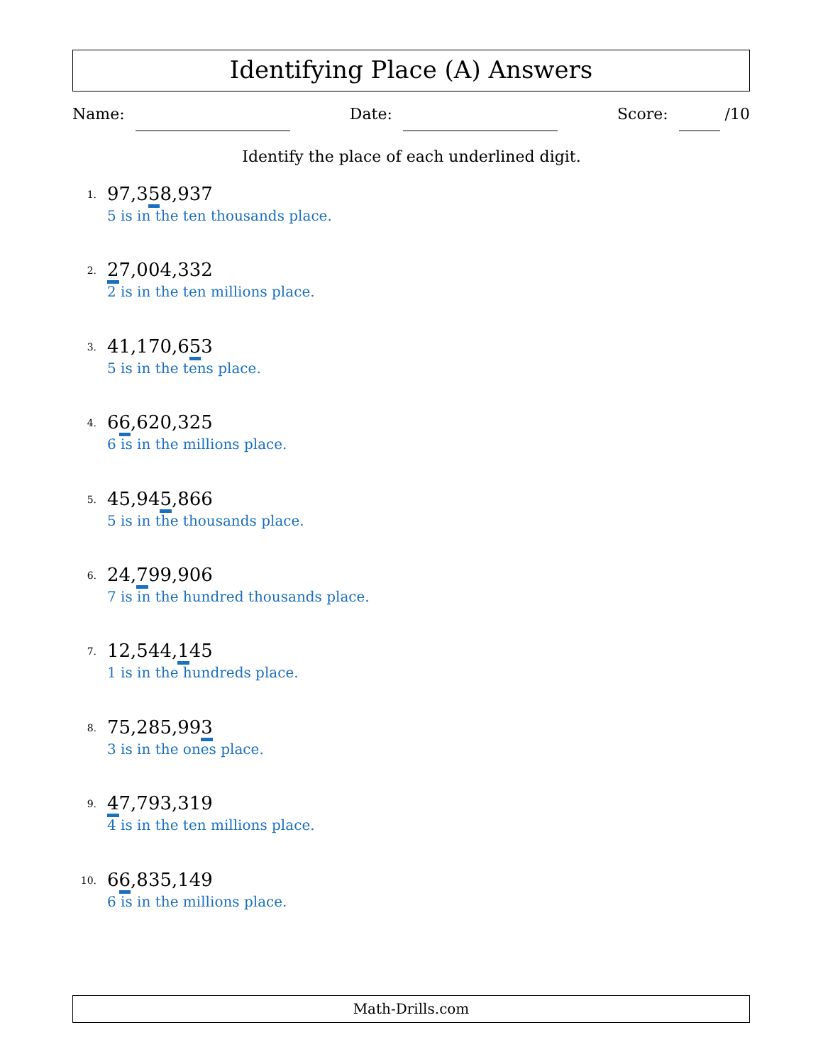Identifying Place (A) Answers
Name: Date: Score: /10
Identify the place of each underlined digit.
1.
97,358,937
5 is in the ten thousands place.
2.
27,004,332
2 is in the ten millions place.
3.
41,170,653
5 is in the tens place.
4.
66,620,325
6 is in the millions place.
5.
45,945,866
5 is in the thousands place.
6.
24,799,906
7 is in the hundred thousands place.
7.
12,544,145
1 is in the hundreds place.
8.
75,285,993
3 is in the ones place.
9.
47,793,319
4 is in the ten millions place.
10.
66,835,149
6 is in the millions place.
Math-Drills.com